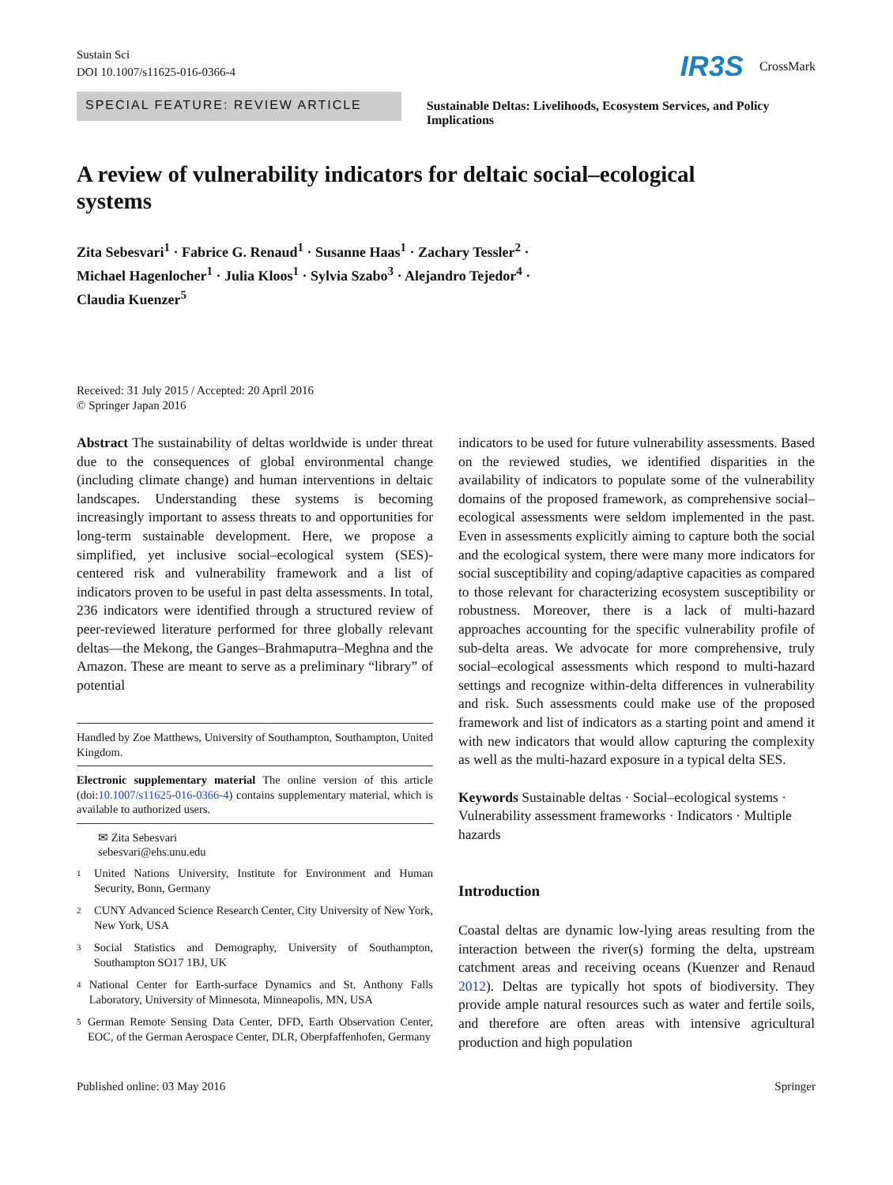Sustain Sci
DOI 10.1007/s11625-016-0366-4
IR3S CrossMark
SPECIAL FEATURE: REVIEW ARTICLE
Sustainable Deltas: Livelihoods, Ecosystem Services, and Policy Implications
A review of vulnerability indicators for deltaic social–ecological systems
Zita Sebesvari<sup>1</sup> · Fabrice G. Renaud<sup>1</sup> · Susanne Haas<sup>1</sup> · Zachary Tessler<sup>2</sup> ·
Michael Hagenlocher<sup>1</sup> · Julia Kloos<sup>1</sup> · Sylvia Szabo<sup>3</sup> · Alejandro Tejedor<sup>4</sup> ·
Claudia Kuenzer<sup>5</sup>
Received: 31 July 2015 / Accepted: 20 April 2016
© Springer Japan 2016
Abstract The sustainability of deltas worldwide is under threat due to the consequences of global environmental change (including climate change) and human interventions in deltaic landscapes. Understanding these systems is becoming increasingly important to assess threats to and opportunities for long-term sustainable development. Here, we propose a simplified, yet inclusive social–ecological system (SES)-centered risk and vulnerability framework and a list of indicators proven to be useful in past delta assessments. In total, 236 indicators were identified through a structured review of peer-reviewed literature performed for three globally relevant deltas—the Mekong, the Ganges–Brahmaputra–Meghna and the Amazon. These are meant to serve as a preliminary “library” of potential
Handled by Zoe Matthews, University of Southampton, Southampton, United Kingdom.
Electronic supplementary material The online version of this article (doi:10.1007/s11625-016-0366-4) contains supplementary material, which is available to authorized users.
✉ Zita Sebesvari
sebesvari@ehs.unu.edu
1
United Nations University, Institute for Environment and Human Security, Bonn, Germany
2
CUNY Advanced Science Research Center, City University of New York, New York, USA
3
Social Statistics and Demography, University of Southampton, Southampton SO17 1BJ, UK
4
National Center for Earth-surface Dynamics and St. Anthony Falls Laboratory, University of Minnesota, Minneapolis, MN, USA
5
German Remote Sensing Data Center, DFD, Earth Observation Center, EOC, of the German Aerospace Center, DLR, Oberpfaffenhofen, Germany
indicators to be used for future vulnerability assessments. Based on the reviewed studies, we identified disparities in the availability of indicators to populate some of the vulnerability domains of the proposed framework, as comprehensive social–ecological assessments were seldom implemented in the past. Even in assessments explicitly aiming to capture both the social and the ecological system, there were many more indicators for social susceptibility and coping/adaptive capacities as compared to those relevant for characterizing ecosystem susceptibility or robustness. Moreover, there is a lack of multi-hazard approaches accounting for the specific vulnerability profile of sub-delta areas. We advocate for more comprehensive, truly social–ecological assessments which respond to multi-hazard settings and recognize within-delta differences in vulnerability and risk. Such assessments could make use of the proposed framework and list of indicators as a starting point and amend it with new indicators that would allow capturing the complexity as well as the multi-hazard exposure in a typical delta SES.
Keywords Sustainable deltas · Social–ecological systems · Vulnerability assessment frameworks · Indicators · Multiple hazards
Introduction
Coastal deltas are dynamic low-lying areas resulting from the interaction between the river(s) forming the delta, upstream catchment areas and receiving oceans (Kuenzer and Renaud 2012). Deltas are typically hot spots of biodiversity. They provide ample natural resources such as water and fertile soils, and therefore are often areas with intensive agricultural production and high population
Published online: 03 May 2016 Springer